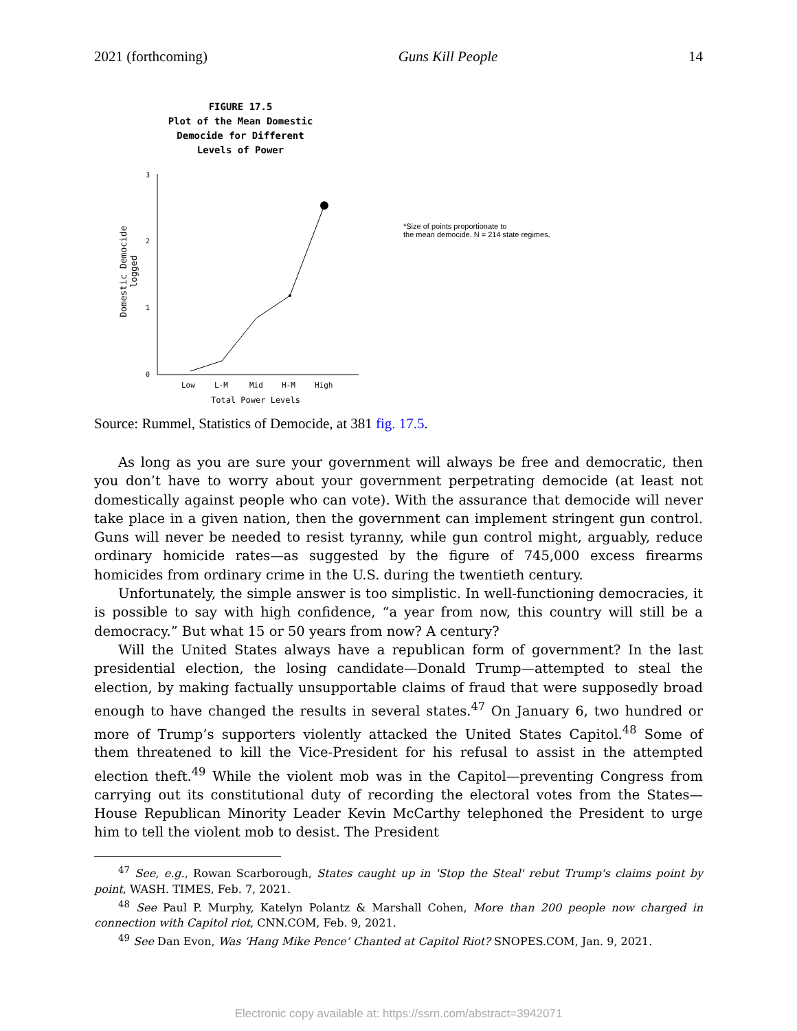2021 (forthcoming) Guns Kill People 14
FIGURE 17.5
Plot of the Mean Domestic
Democide for Different
Levels of Power
3
2
1
0
Domestic Democide
logged
Low
L-M
Mid
H-M
High
Total Power Levels
*Size of points proportionate to
the mean democide. N = 214 state regimes.
Source: Rummel, Statistics of Democide, at 381 fig. 17.5.
As long as you are sure your government will always be free and democratic, then you don’t have to worry about your government perpetrating democide (at least not domestically against people who can vote). With the assurance that democide will never take place in a given nation, then the government can implement stringent gun control. Guns will never be needed to resist tyranny, while gun control might, arguably, reduce ordinary homicide rates—as suggested by the figure of 745,000 excess firearms homicides from ordinary crime in the U.S. during the twentieth century.
Unfortunately, the simple answer is too simplistic. In well-functioning democracies, it is possible to say with high confidence, “a year from now, this country will still be a democracy.” But what 15 or 50 years from now? A century?
Will the United States always have a republican form of government? In the last presidential election, the losing candidate—Donald Trump—attempted to steal the election, by making factually unsupportable claims of fraud that were supposedly broad enough to have changed the results in several states.<sup>47</sup> On January 6, two hundred or more of Trump’s supporters violently attacked the United States Capitol.<sup>48</sup> Some of them threatened to kill the Vice-President for his refusal to assist in the attempted election theft.<sup>49</sup> While the violent mob was in the Capitol—preventing Congress from carrying out its constitutional duty of recording the electoral votes from the States—House Republican Minority Leader Kevin McCarthy telephoned the President to urge him to tell the violent mob to desist. The President
<sup>47</sup> See, e.g., Rowan Scarborough, States caught up in 'Stop the Steal' rebut Trump's claims point by point, WASH. TIMES, Feb. 7, 2021.
<sup>48</sup> See Paul P. Murphy, Katelyn Polantz & Marshall Cohen, More than 200 people now charged in connection with Capitol riot, CNN.COM, Feb. 9, 2021.
<sup>49</sup> See Dan Evon, Was ‘Hang Mike Pence’ Chanted at Capitol Riot? SNOPES.COM, Jan. 9, 2021.
Electronic copy available at: https://ssrn.com/abstract=3942071